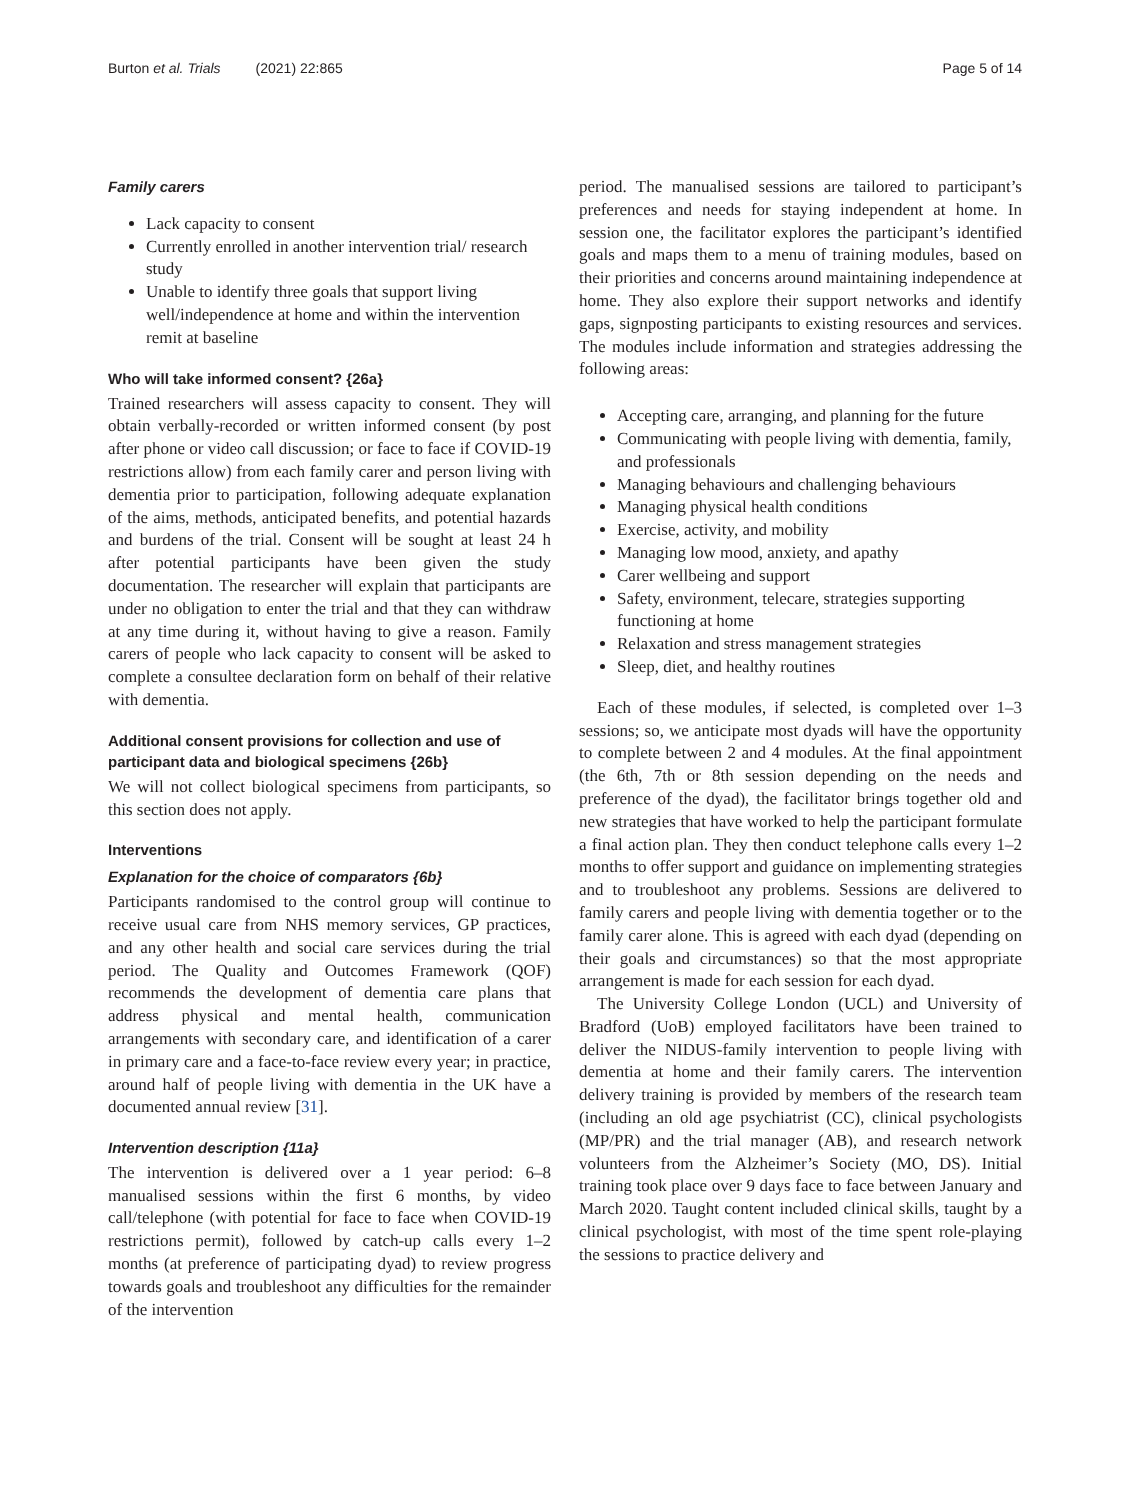Burton et al. Trials (2021) 22:865 Page 5 of 14
Family carers
Lack capacity to consent
Currently enrolled in another intervention trial/ research study
Unable to identify three goals that support living well/independence at home and within the intervention remit at baseline
Who will take informed consent? {26a}
Trained researchers will assess capacity to consent. They will obtain verbally-recorded or written informed consent (by post after phone or video call discussion; or face to face if COVID-19 restrictions allow) from each family carer and person living with dementia prior to participation, following adequate explanation of the aims, methods, anticipated benefits, and potential hazards and burdens of the trial. Consent will be sought at least 24 h after potential participants have been given the study documentation. The researcher will explain that participants are under no obligation to enter the trial and that they can withdraw at any time during it, without having to give a reason. Family carers of people who lack capacity to consent will be asked to complete a consultee declaration form on behalf of their relative with dementia.
Additional consent provisions for collection and use of participant data and biological specimens {26b}
We will not collect biological specimens from participants, so this section does not apply.
Interventions
Explanation for the choice of comparators {6b}
Participants randomised to the control group will continue to receive usual care from NHS memory services, GP practices, and any other health and social care services during the trial period. The Quality and Outcomes Framework (QOF) recommends the development of dementia care plans that address physical and mental health, communication arrangements with secondary care, and identification of a carer in primary care and a face-to-face review every year; in practice, around half of people living with dementia in the UK have a documented annual review [31].
Intervention description {11a}
The intervention is delivered over a 1 year period: 6–8 manualised sessions within the first 6 months, by video call/telephone (with potential for face to face when COVID-19 restrictions permit), followed by catch-up calls every 1–2 months (at preference of participating dyad) to review progress towards goals and troubleshoot any difficulties for the remainder of the intervention
period. The manualised sessions are tailored to participant’s preferences and needs for staying independent at home. In session one, the facilitator explores the participant’s identified goals and maps them to a menu of training modules, based on their priorities and concerns around maintaining independence at home. They also explore their support networks and identify gaps, signposting participants to existing resources and services. The modules include information and strategies addressing the following areas:
Accepting care, arranging, and planning for the future
Communicating with people living with dementia, family, and professionals
Managing behaviours and challenging behaviours
Managing physical health conditions
Exercise, activity, and mobility
Managing low mood, anxiety, and apathy
Carer wellbeing and support
Safety, environment, telecare, strategies supporting functioning at home
Relaxation and stress management strategies
Sleep, diet, and healthy routines
Each of these modules, if selected, is completed over 1–3 sessions; so, we anticipate most dyads will have the opportunity to complete between 2 and 4 modules. At the final appointment (the 6th, 7th or 8th session depending on the needs and preference of the dyad), the facilitator brings together old and new strategies that have worked to help the participant formulate a final action plan. They then conduct telephone calls every 1–2 months to offer support and guidance on implementing strategies and to troubleshoot any problems. Sessions are delivered to family carers and people living with dementia together or to the family carer alone. This is agreed with each dyad (depending on their goals and circumstances) so that the most appropriate arrangement is made for each session for each dyad.
The University College London (UCL) and University of Bradford (UoB) employed facilitators have been trained to deliver the NIDUS-family intervention to people living with dementia at home and their family carers. The intervention delivery training is provided by members of the research team (including an old age psychiatrist (CC), clinical psychologists (MP/PR) and the trial manager (AB), and research network volunteers from the Alzheimer’s Society (MO, DS). Initial training took place over 9 days face to face between January and March 2020. Taught content included clinical skills, taught by a clinical psychologist, with most of the time spent role-playing the sessions to practice delivery and